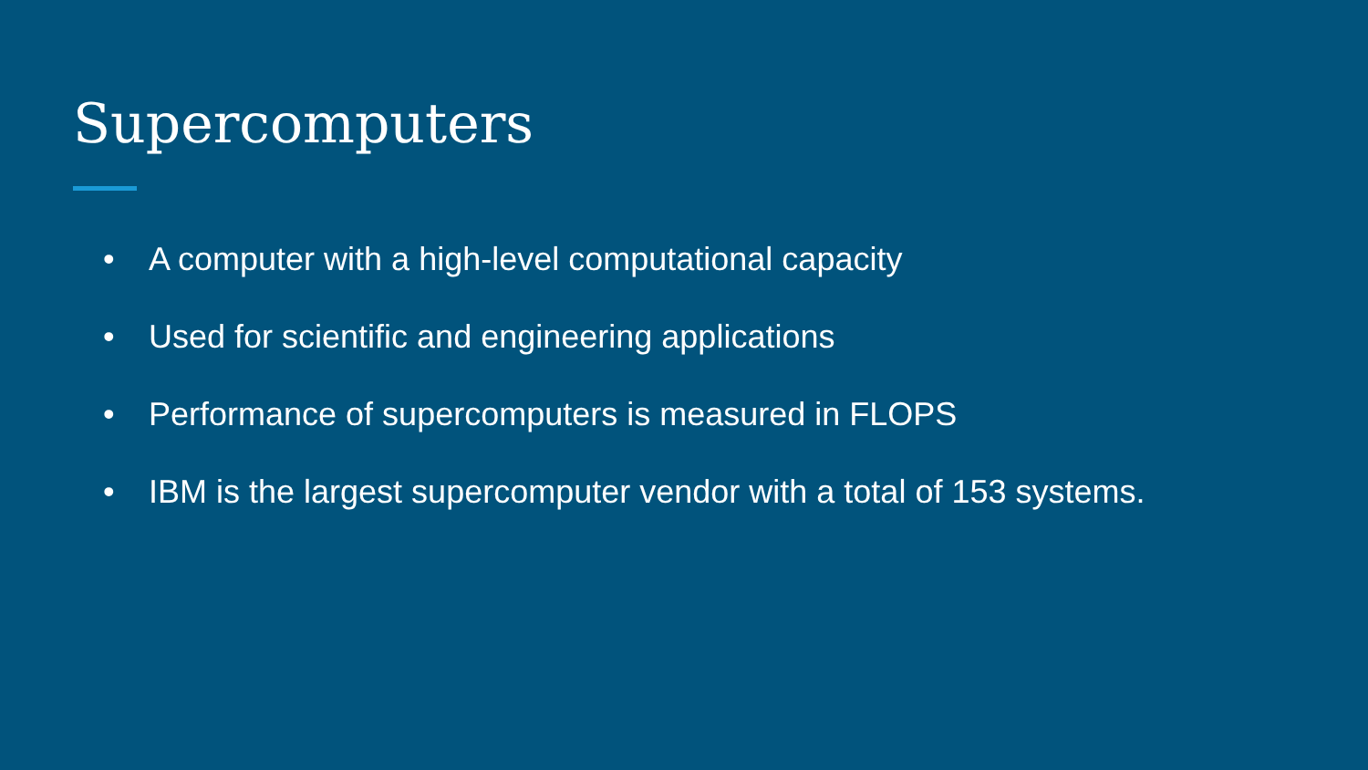Supercomputers
• A computer with a high-level computational capacity
• Used for scientific and engineering applications
• Performance of supercomputers is measured in FLOPS
• IBM is the largest supercomputer vendor with a total of 153 systems.